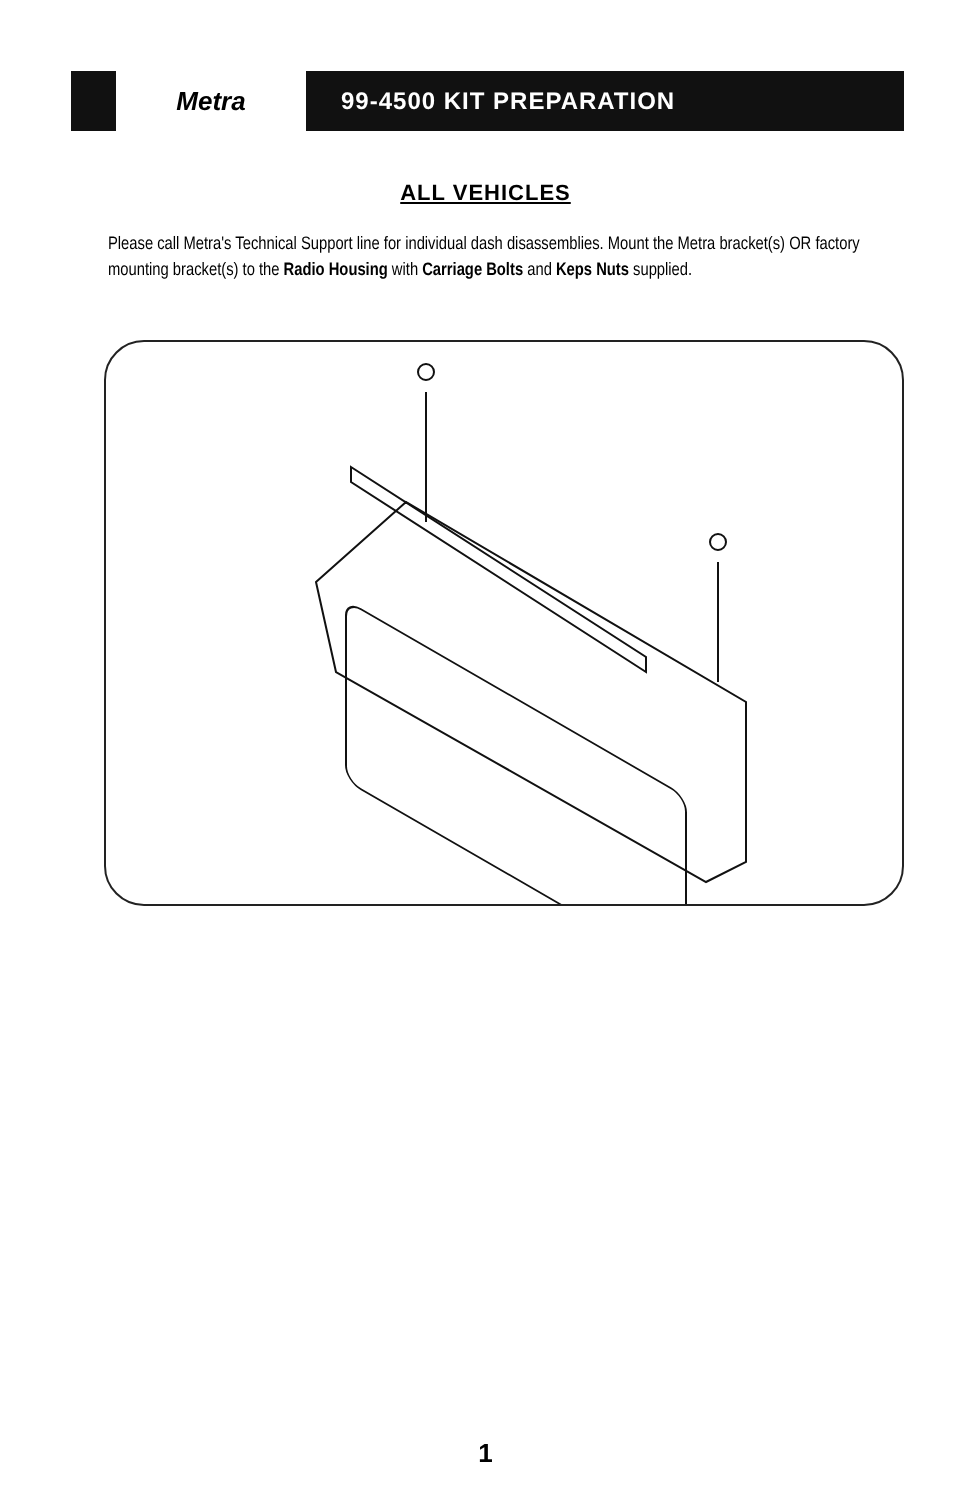Metra
99-4500 KIT PREPARATION
ALL VEHICLES
Please call Metra's Technical Support line for individual dash disassemblies. Mount the Metra bracket(s) OR factory mounting bracket(s) to the Radio Housing with Carriage Bolts and Keps Nuts supplied.
1